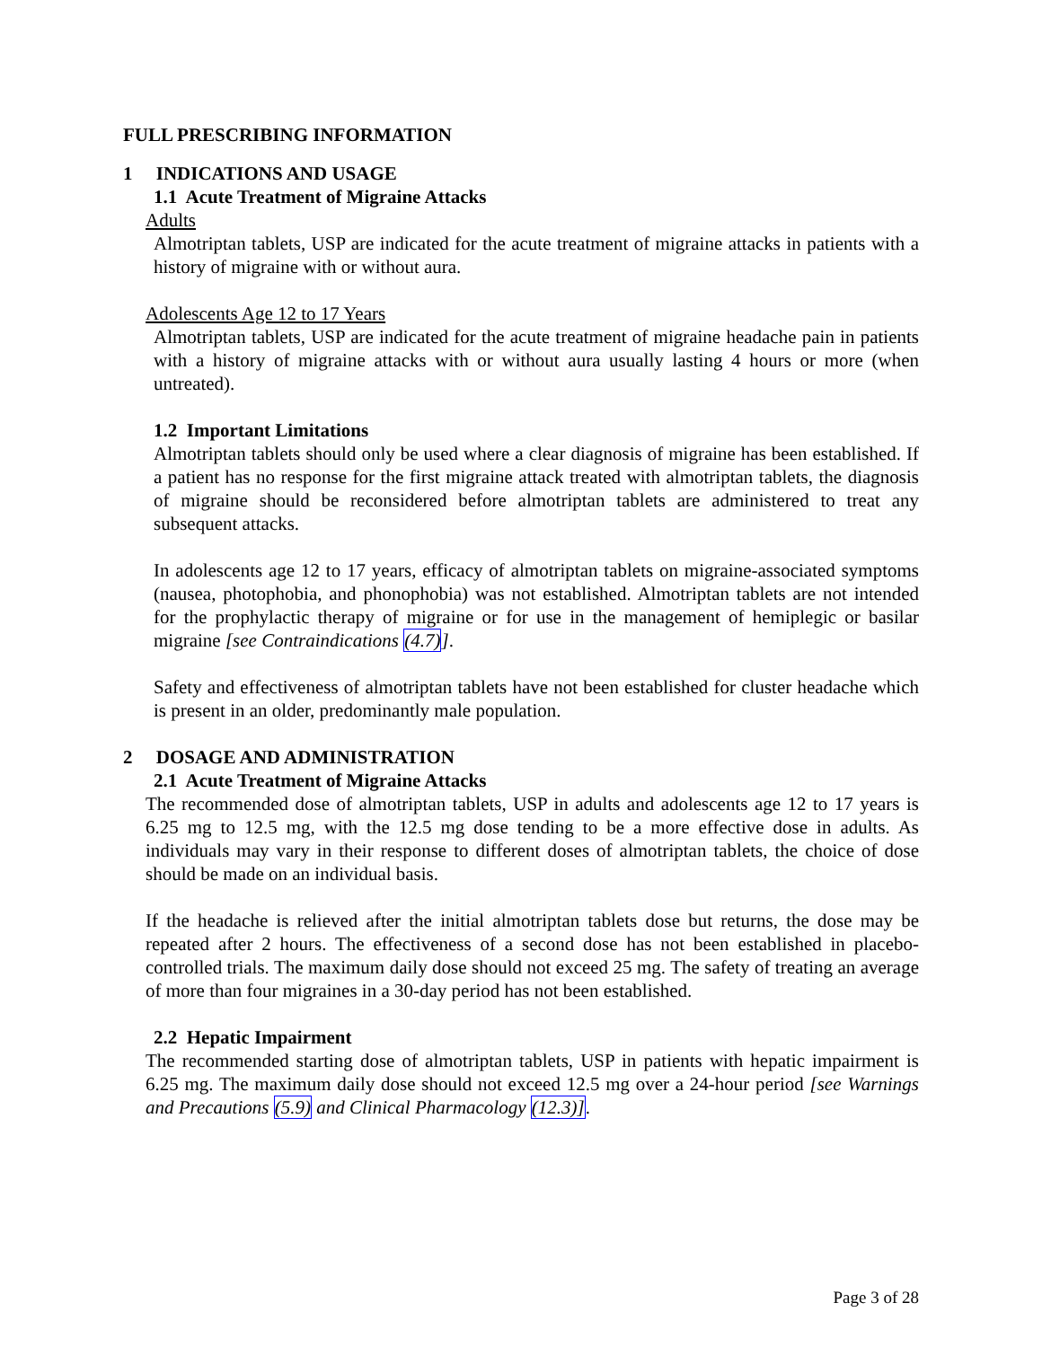FULL PRESCRIBING INFORMATION
1 INDICATIONS AND USAGE
1.1 Acute Treatment of Migraine Attacks
Adults
Almotriptan tablets, USP are indicated for the acute treatment of migraine attacks in patients with a history of migraine with or without aura.
Adolescents Age 12 to 17 Years
Almotriptan tablets, USP are indicated for the acute treatment of migraine headache pain in patients with a history of migraine attacks with or without aura usually lasting 4 hours or more (when untreated).
1.2 Important Limitations
Almotriptan tablets should only be used where a clear diagnosis of migraine has been established. If a patient has no response for the first migraine attack treated with almotriptan tablets, the diagnosis of migraine should be reconsidered before almotriptan tablets are administered to treat any subsequent attacks.
In adolescents age 12 to 17 years, efficacy of almotriptan tablets on migraine-associated symptoms (nausea, photophobia, and phonophobia) was not established. Almotriptan tablets are not intended for the prophylactic therapy of migraine or for use in the management of hemiplegic or basilar migraine [see Contraindications (4.7)].
Safety and effectiveness of almotriptan tablets have not been established for cluster headache which is present in an older, predominantly male population.
2 DOSAGE AND ADMINISTRATION
2.1 Acute Treatment of Migraine Attacks
The recommended dose of almotriptan tablets, USP in adults and adolescents age 12 to 17 years is 6.25 mg to 12.5 mg, with the 12.5 mg dose tending to be a more effective dose in adults. As individuals may vary in their response to different doses of almotriptan tablets, the choice of dose should be made on an individual basis.
If the headache is relieved after the initial almotriptan tablets dose but returns, the dose may be repeated after 2 hours. The effectiveness of a second dose has not been established in placebo-controlled trials. The maximum daily dose should not exceed 25 mg. The safety of treating an average of more than four migraines in a 30-day period has not been established.
2.2 Hepatic Impairment
The recommended starting dose of almotriptan tablets, USP in patients with hepatic impairment is 6.25 mg. The maximum daily dose should not exceed 12.5 mg over a 24-hour period [see Warnings and Precautions (5.9) and Clinical Pharmacology (12.3)].
Page 3 of 28